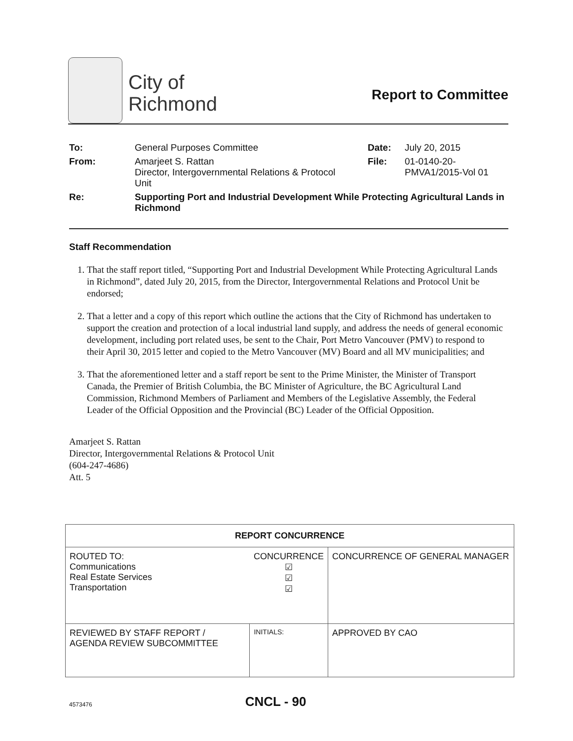City of
Richmond
Report to Committee
| To: | General Purposes Committee | Date: | July 20, 2015 |
| From: | Amarjeet S. Rattan Director, Intergovernmental Relations & Protocol Unit | File: | 01-0140-20- PMVA1/2015-Vol 01 |
| Re: | Supporting Port and Industrial Development While Protecting Agricultural Lands in Richmond | | |
Staff Recommendation
1. That the staff report titled, “Supporting Port and Industrial Development While Protecting Agricultural Lands in Richmond”, dated July 20, 2015, from the Director, Intergovernmental Relations and Protocol Unit be endorsed;
2. That a letter and a copy of this report which outline the actions that the City of Richmond has undertaken to support the creation and protection of a local industrial land supply, and address the needs of general economic development, including port related uses, be sent to the Chair, Port Metro Vancouver (PMV) to respond to their April 30, 2015 letter and copied to the Metro Vancouver (MV) Board and all MV municipalities; and
3. That the aforementioned letter and a staff report be sent to the Prime Minister, the Minister of Transport Canada, the Premier of British Columbia, the BC Minister of Agriculture, the BC Agricultural Land Commission, Richmond Members of Parliament and Members of the Legislative Assembly, the Federal Leader of the Official Opposition and the Provincial (BC) Leader of the Official Opposition.
Amarjeet S. Rattan
Director, Intergovernmental Relations & Protocol Unit
(604-247-4686)
Att. 5
| REPORT CONCURRENCE | | |
| ROUTED TO: Communications Real Estate Services Transportation | CONCURRENCE ☑ ☑ ☑ | CONCURRENCE OF GENERAL MANAGER |
| REVIEWED BY STAFF REPORT / AGENDA REVIEW SUBCOMMITTEE | INITIALS: | APPROVED BY CAO |
4573476 CNCL - 90